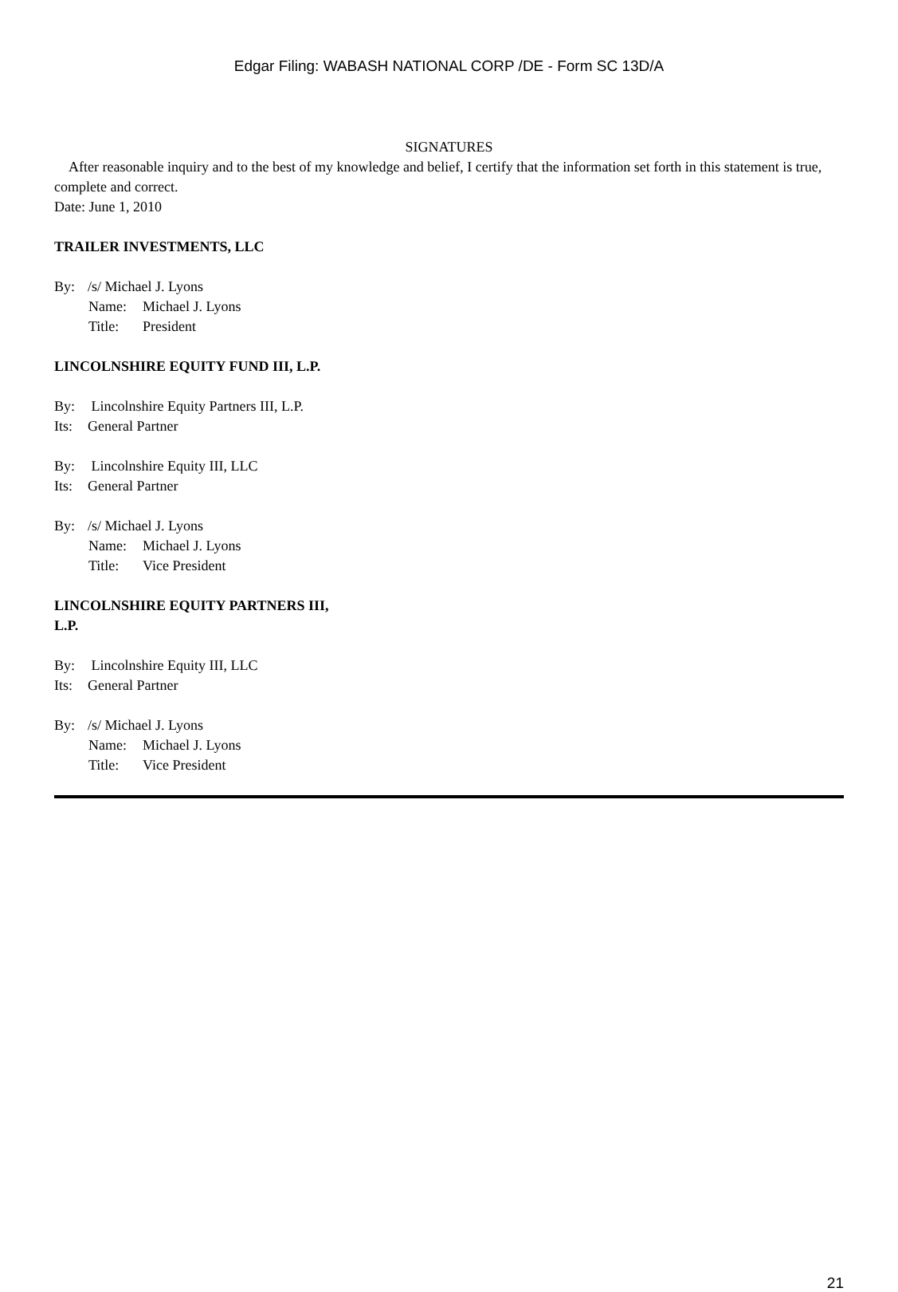Edgar Filing: WABASH NATIONAL CORP /DE - Form SC 13D/A
SIGNATURES
After reasonable inquiry and to the best of my knowledge and belief, I certify that the information set forth in this statement is true, complete and correct.
Date: June 1, 2010
TRAILER INVESTMENTS, LLC
By: /s/ Michael J. Lyons
Name: Michael J. Lyons
Title: President
LINCOLNSHIRE EQUITY FUND III, L.P.
By: Lincolnshire Equity Partners III, L.P.
Its: General Partner
By: Lincolnshire Equity III, LLC
Its: General Partner
By: /s/ Michael J. Lyons
Name: Michael J. Lyons
Title: Vice President
LINCOLNSHIRE EQUITY PARTNERS III,
L.P.
By: Lincolnshire Equity III, LLC
Its: General Partner
By: /s/ Michael J. Lyons
Name: Michael J. Lyons
Title: Vice President
21